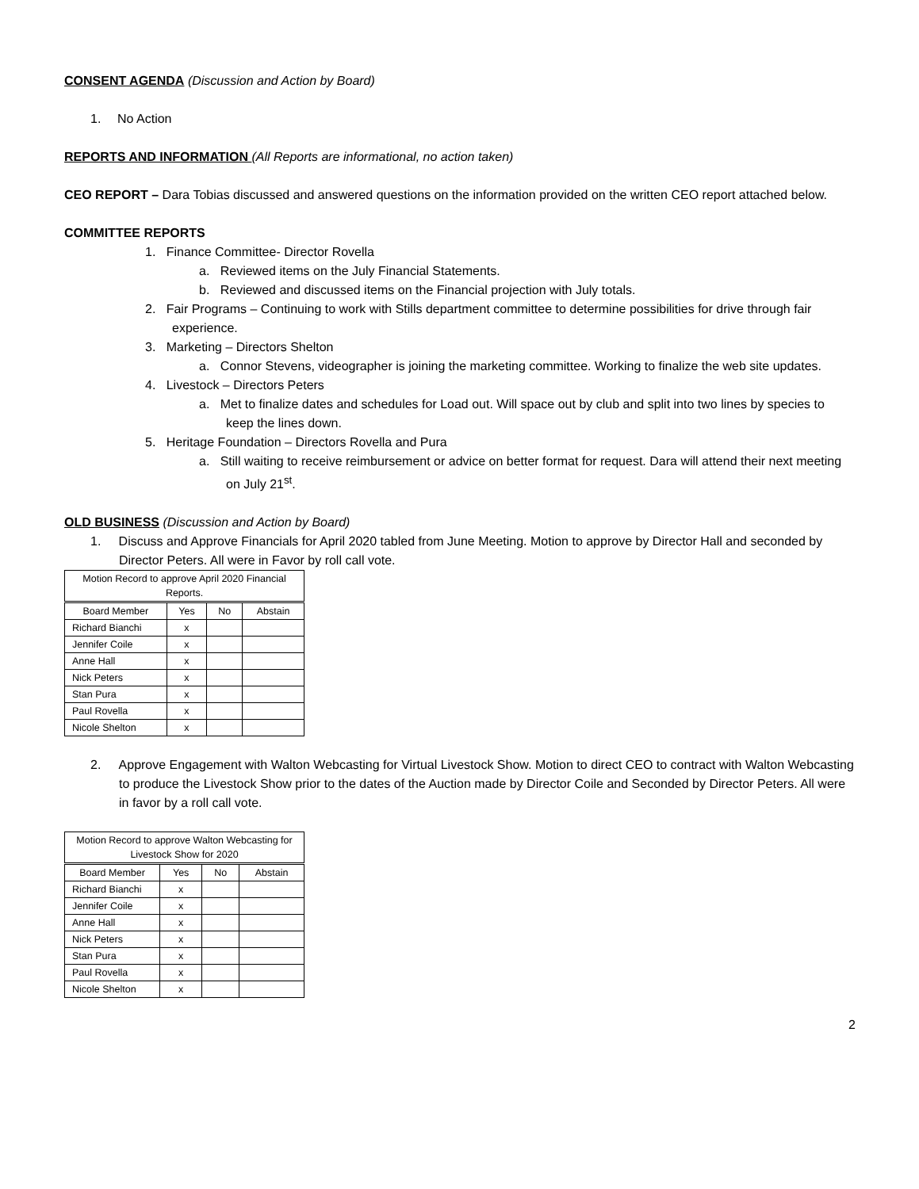CONSENT AGENDA (Discussion and Action by Board)
1. No Action
REPORTS AND INFORMATION (All Reports are informational, no action taken)
CEO REPORT – Dara Tobias discussed and answered questions on the information provided on the written CEO report attached below.
COMMITTEE REPORTS
1. Finance Committee- Director Rovella
a. Reviewed items on the July Financial Statements.
b. Reviewed and discussed items on the Financial projection with July totals.
2. Fair Programs – Continuing to work with Stills department committee to determine possibilities for drive through fair experience.
3. Marketing – Directors Shelton
a. Connor Stevens, videographer is joining the marketing committee. Working to finalize the web site updates.
4. Livestock – Directors Peters
a. Met to finalize dates and schedules for Load out. Will space out by club and split into two lines by species to keep the lines down.
5. Heritage Foundation – Directors Rovella and Pura
a. Still waiting to receive reimbursement or advice on better format for request. Dara will attend their next meeting on July 21<sup>st</sup>.
OLD BUSINESS (Discussion and Action by Board)
1. Discuss and Approve Financials for April 2020 tabled from June Meeting. Motion to approve by Director Hall and seconded by Director Peters. All were in Favor by roll call vote.
| Motion Record to approve April 2020 Financial Reports. | | | |
| --- | --- | --- | --- |
| Board Member | Yes | No | Abstain |
| Richard Bianchi | x | | |
| Jennifer Coile | x | | |
| Anne Hall | x | | |
| Nick Peters | x | | |
| Stan Pura | x | | |
| Paul Rovella | x | | |
| Nicole Shelton | x | | |
2. Approve Engagement with Walton Webcasting for Virtual Livestock Show. Motion to direct CEO to contract with Walton Webcasting to produce the Livestock Show prior to the dates of the Auction made by Director Coile and Seconded by Director Peters. All were in favor by a roll call vote.
| Motion Record to approve Walton Webcasting for Livestock Show for 2020 | | | |
| --- | --- | --- | --- |
| Board Member | Yes | No | Abstain |
| Richard Bianchi | x | | |
| Jennifer Coile | x | | |
| Anne Hall | x | | |
| Nick Peters | x | | |
| Stan Pura | x | | |
| Paul Rovella | x | | |
| Nicole Shelton | x | | |
2